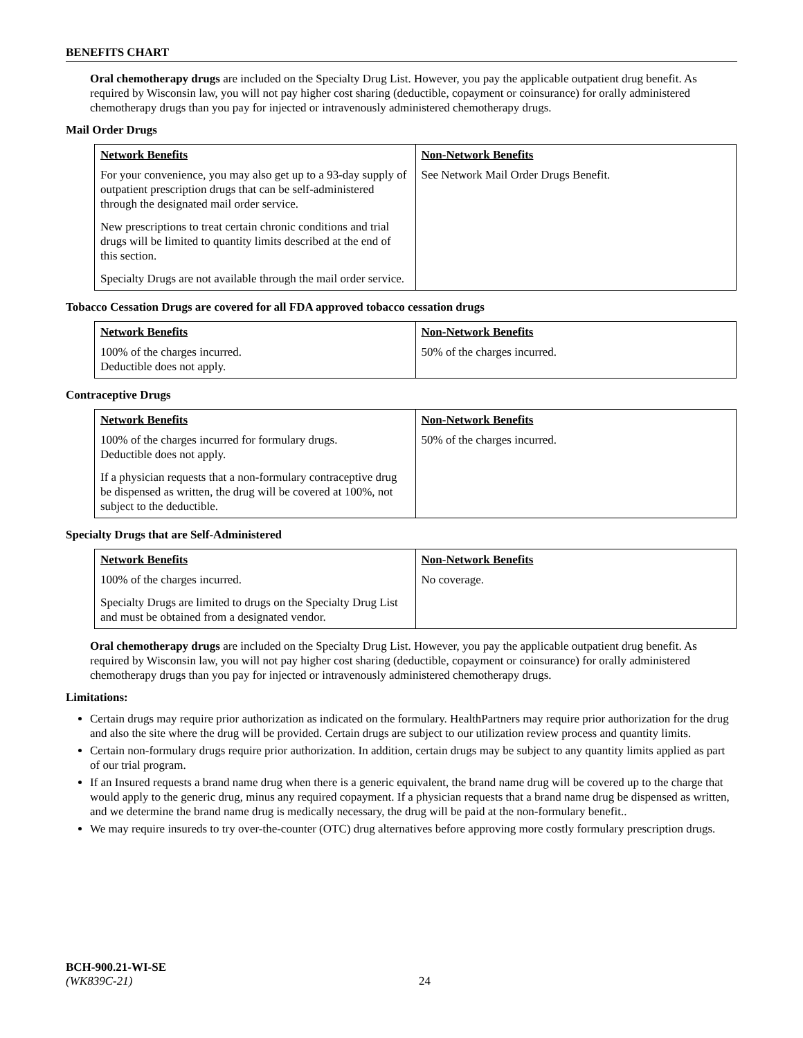BENEFITS CHART
Oral chemotherapy drugs are included on the Specialty Drug List. However, you pay the applicable outpatient drug benefit. As required by Wisconsin law, you will not pay higher cost sharing (deductible, copayment or coinsurance) for orally administered chemotherapy drugs than you pay for injected or intravenously administered chemotherapy drugs.
Mail Order Drugs
| Network Benefits For your convenience, you may also get up to a 93-day supply of outpatient prescription drugs that can be self-administered through the designated mail order service. New prescriptions to treat certain chronic conditions and trial drugs will be limited to quantity limits described at the end of this section. Specialty Drugs are not available through the mail order service. | Non-Network Benefits See Network Mail Order Drugs Benefit. |
Tobacco Cessation Drugs are covered for all FDA approved tobacco cessation drugs
| Network Benefits 100% of the charges incurred. Deductible does not apply. | Non-Network Benefits 50% of the charges incurred. |
Contraceptive Drugs
| Network Benefits 100% of the charges incurred for formulary drugs. Deductible does not apply. If a physician requests that a non-formulary contraceptive drug be dispensed as written, the drug will be covered at 100%, not subject to the deductible. | Non-Network Benefits 50% of the charges incurred. |
Specialty Drugs that are Self-Administered
| Network Benefits 100% of the charges incurred. Specialty Drugs are limited to drugs on the Specialty Drug List and must be obtained from a designated vendor. | Non-Network Benefits No coverage. |
Oral chemotherapy drugs are included on the Specialty Drug List. However, you pay the applicable outpatient drug benefit. As required by Wisconsin law, you will not pay higher cost sharing (deductible, copayment or coinsurance) for orally administered chemotherapy drugs than you pay for injected or intravenously administered chemotherapy drugs.
Limitations:
Certain drugs may require prior authorization as indicated on the formulary. HealthPartners may require prior authorization for the drug and also the site where the drug will be provided. Certain drugs are subject to our utilization review process and quantity limits.
Certain non-formulary drugs require prior authorization. In addition, certain drugs may be subject to any quantity limits applied as part of our trial program.
If an Insured requests a brand name drug when there is a generic equivalent, the brand name drug will be covered up to the charge that would apply to the generic drug, minus any required copayment. If a physician requests that a brand name drug be dispensed as written, and we determine the brand name drug is medically necessary, the drug will be paid at the non-formulary benefit..
We may require insureds to try over-the-counter (OTC) drug alternatives before approving more costly formulary prescription drugs.
BCH-900.21-WI-SE
(WK839C-21) 24